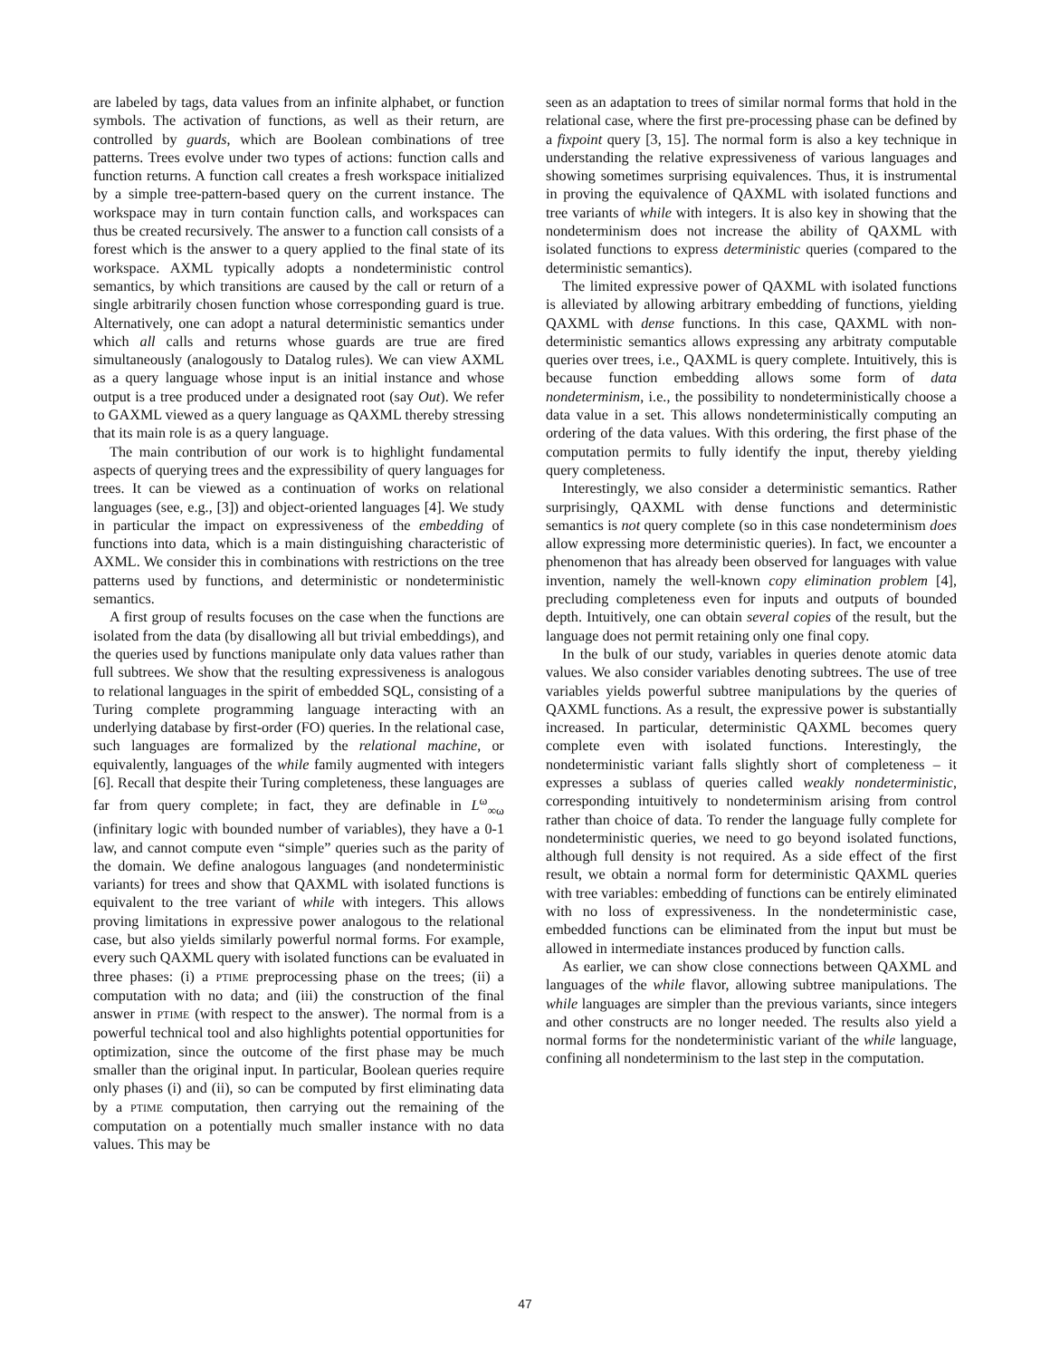are labeled by tags, data values from an infinite alphabet, or function symbols. The activation of functions, as well as their return, are controlled by guards, which are Boolean combinations of tree patterns. Trees evolve under two types of actions: function calls and function returns. A function call creates a fresh workspace initialized by a simple tree-pattern-based query on the current instance. The workspace may in turn contain function calls, and workspaces can thus be created recursively. The answer to a function call consists of a forest which is the answer to a query applied to the final state of its workspace. AXML typically adopts a nondeterministic control semantics, by which transitions are caused by the call or return of a single arbitrarily chosen function whose corresponding guard is true. Alternatively, one can adopt a natural deterministic semantics under which all calls and returns whose guards are true are fired simultaneously (analogously to Datalog rules). We can view AXML as a query language whose input is an initial instance and whose output is a tree produced under a designated root (say Out). We refer to GAXML viewed as a query language as QAXML thereby stressing that its main role is as a query language.
The main contribution of our work is to highlight fundamental aspects of querying trees and the expressibility of query languages for trees. It can be viewed as a continuation of works on relational languages (see, e.g., [3]) and object-oriented languages [4]. We study in particular the impact on expressiveness of the embedding of functions into data, which is a main distinguishing characteristic of AXML. We consider this in combinations with restrictions on the tree patterns used by functions, and deterministic or nondeterministic semantics.
A first group of results focuses on the case when the functions are isolated from the data (by disallowing all but trivial embeddings), and the queries used by functions manipulate only data values rather than full subtrees. We show that the resulting expressiveness is analogous to relational languages in the spirit of embedded SQL, consisting of a Turing complete programming language interacting with an underlying database by first-order (FO) queries. In the relational case, such languages are formalized by the relational machine, or equivalently, languages of the while family augmented with integers [6]. Recall that despite their Turing completeness, these languages are far from query complete; in fact, they are definable in L<sup>ω</sup><sub>∞ω</sub> (infinitary logic with bounded number of variables), they have a 0-1 law, and cannot compute even “simple” queries such as the parity of the domain. We define analogous languages (and nondeterministic variants) for trees and show that QAXML with isolated functions is equivalent to the tree variant of while with integers. This allows proving limitations in expressive power analogous to the relational case, but also yields similarly powerful normal forms. For example, every such QAXML query with isolated functions can be evaluated in three phases: (i) a PTIME preprocessing phase on the trees; (ii) a computation with no data; and (iii) the construction of the final answer in PTIME (with respect to the answer). The normal from is a powerful technical tool and also highlights potential opportunities for optimization, since the outcome of the first phase may be much smaller than the original input. In particular, Boolean queries require only phases (i) and (ii), so can be computed by first eliminating data by a PTIME computation, then carrying out the remaining of the computation on a potentially much smaller instance with no data values. This may be
seen as an adaptation to trees of similar normal forms that hold in the relational case, where the first pre-processing phase can be defined by a fixpoint query [3, 15]. The normal form is also a key technique in understanding the relative expressiveness of various languages and showing sometimes surprising equivalences. Thus, it is instrumental in proving the equivalence of QAXML with isolated functions and tree variants of while with integers. It is also key in showing that the nondeterminism does not increase the ability of QAXML with isolated functions to express deterministic queries (compared to the deterministic semantics).
The limited expressive power of QAXML with isolated functions is alleviated by allowing arbitrary embedding of functions, yielding QAXML with dense functions. In this case, QAXML with non-deterministic semantics allows expressing any arbitraty computable queries over trees, i.e., QAXML is query complete. Intuitively, this is because function embedding allows some form of data nondeterminism, i.e., the possibility to nondeterministically choose a data value in a set. This allows nondeterministically computing an ordering of the data values. With this ordering, the first phase of the computation permits to fully identify the input, thereby yielding query completeness.
Interestingly, we also consider a deterministic semantics. Rather surprisingly, QAXML with dense functions and deterministic semantics is not query complete (so in this case nondeterminism does allow expressing more deterministic queries). In fact, we encounter a phenomenon that has already been observed for languages with value invention, namely the well-known copy elimination problem [4], precluding completeness even for inputs and outputs of bounded depth. Intuitively, one can obtain several copies of the result, but the language does not permit retaining only one final copy.
In the bulk of our study, variables in queries denote atomic data values. We also consider variables denoting subtrees. The use of tree variables yields powerful subtree manipulations by the queries of QAXML functions. As a result, the expressive power is substantially increased. In particular, deterministic QAXML becomes query complete even with isolated functions. Interestingly, the nondeterministic variant falls slightly short of completeness – it expresses a sublass of queries called weakly nondeterministic, corresponding intuitively to nondeterminism arising from control rather than choice of data. To render the language fully complete for nondeterministic queries, we need to go beyond isolated functions, although full density is not required. As a side effect of the first result, we obtain a normal form for deterministic QAXML queries with tree variables: embedding of functions can be entirely eliminated with no loss of expressiveness. In the nondeterministic case, embedded functions can be eliminated from the input but must be allowed in intermediate instances produced by function calls.
As earlier, we can show close connections between QAXML and languages of the while flavor, allowing subtree manipulations. The while languages are simpler than the previous variants, since integers and other constructs are no longer needed. The results also yield a normal forms for the nondeterministic variant of the while language, confining all nondeterminism to the last step in the computation.
47